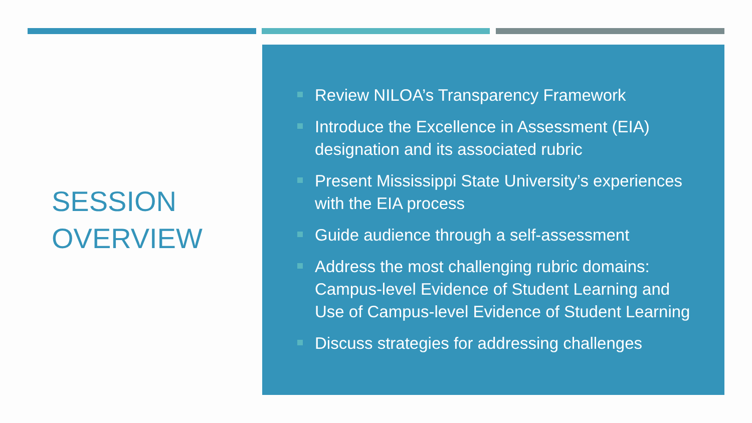SESSION
OVERVIEW
Review NILOA’s Transparency Framework
Introduce the Excellence in Assessment (EIA) designation and its associated rubric
Present Mississippi State University’s experiences with the EIA process
Guide audience through a self-assessment
Address the most challenging rubric domains: Campus-level Evidence of Student Learning and Use of Campus-level Evidence of Student Learning
Discuss strategies for addressing challenges